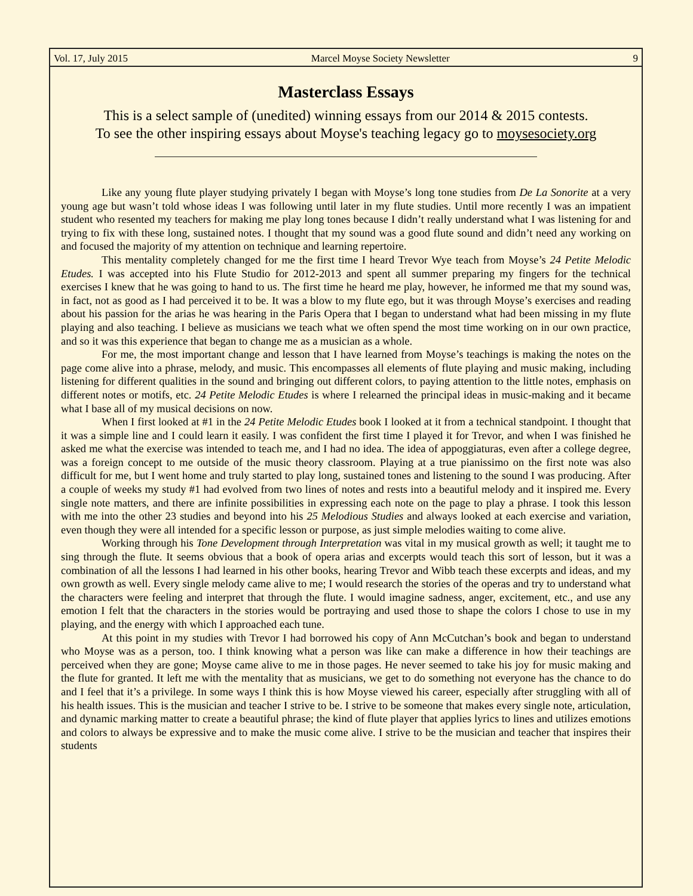Vol. 17, July 2015 Marcel Moyse Society Newsletter 9
Masterclass Essays
This is a select sample of (unedited) winning essays from our 2014 & 2015 contests.
To see the other inspiring essays about Moyse's teaching legacy go to moysesociety.org
Like any young flute player studying privately I began with Moyse’s long tone studies from De La Sonorite at a very young age but wasn’t told whose ideas I was following until later in my flute studies. Until more recently I was an impatient student who resented my teachers for making me play long tones because I didn’t really understand what I was listening for and trying to fix with these long, sustained notes. I thought that my sound was a good flute sound and didn’t need any working on and focused the majority of my attention on technique and learning repertoire.
This mentality completely changed for me the first time I heard Trevor Wye teach from Moyse’s 24 Petite Melodic Etudes. I was accepted into his Flute Studio for 2012-2013 and spent all summer preparing my fingers for the technical exercises I knew that he was going to hand to us. The first time he heard me play, however, he informed me that my sound was, in fact, not as good as I had perceived it to be. It was a blow to my flute ego, but it was through Moyse’s exercises and reading about his passion for the arias he was hearing in the Paris Opera that I began to understand what had been missing in my flute playing and also teaching. I believe as musicians we teach what we often spend the most time working on in our own practice, and so it was this experience that began to change me as a musician as a whole.
For me, the most important change and lesson that I have learned from Moyse’s teachings is making the notes on the page come alive into a phrase, melody, and music. This encompasses all elements of flute playing and music making, including listening for different qualities in the sound and bringing out different colors, to paying attention to the little notes, emphasis on different notes or motifs, etc. 24 Petite Melodic Etudes is where I relearned the principal ideas in music-making and it became what I base all of my musical decisions on now.
When I first looked at #1 in the 24 Petite Melodic Etudes book I looked at it from a technical standpoint. I thought that it was a simple line and I could learn it easily. I was confident the first time I played it for Trevor, and when I was finished he asked me what the exercise was intended to teach me, and I had no idea. The idea of appoggiaturas, even after a college degree, was a foreign concept to me outside of the music theory classroom. Playing at a true pianissimo on the first note was also difficult for me, but I went home and truly started to play long, sustained tones and listening to the sound I was producing. After a couple of weeks my study #1 had evolved from two lines of notes and rests into a beautiful melody and it inspired me. Every single note matters, and there are infinite possibilities in expressing each note on the page to play a phrase. I took this lesson with me into the other 23 studies and beyond into his 25 Melodious Studies and always looked at each exercise and variation, even though they were all intended for a specific lesson or purpose, as just simple melodies waiting to come alive.
Working through his Tone Development through Interpretation was vital in my musical growth as well; it taught me to sing through the flute. It seems obvious that a book of opera arias and excerpts would teach this sort of lesson, but it was a combination of all the lessons I had learned in his other books, hearing Trevor and Wibb teach these excerpts and ideas, and my own growth as well. Every single melody came alive to me; I would research the stories of the operas and try to understand what the characters were feeling and interpret that through the flute. I would imagine sadness, anger, excitement, etc., and use any emotion I felt that the characters in the stories would be portraying and used those to shape the colors I chose to use in my playing, and the energy with which I approached each tune.
At this point in my studies with Trevor I had borrowed his copy of Ann McCutchan’s book and began to understand who Moyse was as a person, too. I think knowing what a person was like can make a difference in how their teachings are perceived when they are gone; Moyse came alive to me in those pages. He never seemed to take his joy for music making and the flute for granted. It left me with the mentality that as musicians, we get to do something not everyone has the chance to do and I feel that it’s a privilege. In some ways I think this is how Moyse viewed his career, especially after struggling with all of his health issues. This is the musician and teacher I strive to be. I strive to be someone that makes every single note, articulation, and dynamic marking matter to create a beautiful phrase; the kind of flute player that applies lyrics to lines and utilizes emotions and colors to always be expressive and to make the music come alive. I strive to be the musician and teacher that inspires their students